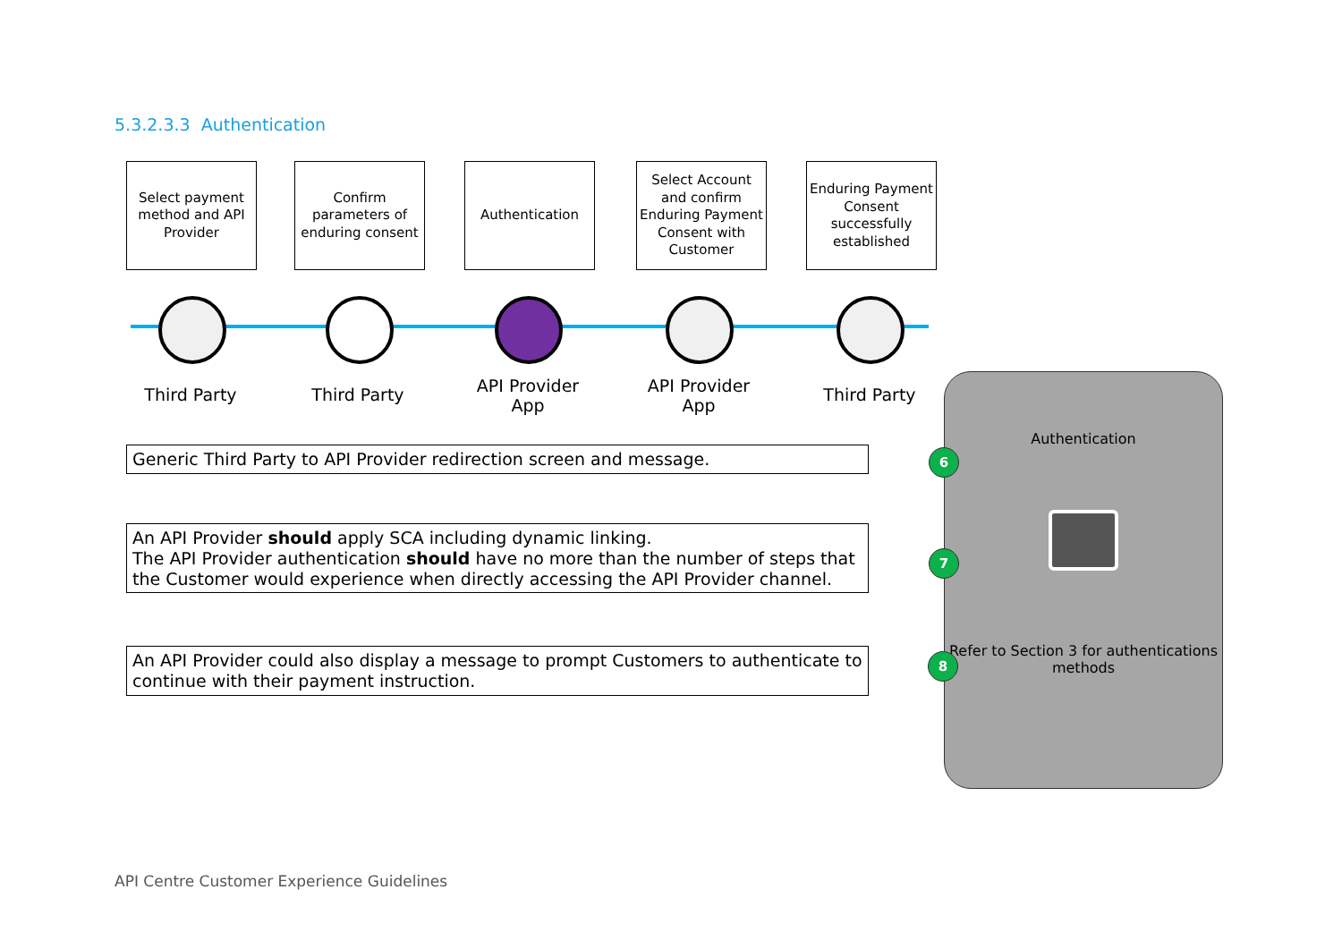5.3.2.3.3 Authentication
Select payment method and API Provider
Confirm parameters of enduring consent
Authentication Select Account and confirm Enduring Payment Consent with Customer
Enduring Payment Consent successfully established
Third Party Third Party
API Provider App
API Provider App
Third Party
Generic Third Party to API Provider redirection screen and message.
An API Provider should apply SCA including dynamic linking.
The API Provider authentication should have no more than the number of steps that the Customer would experience when directly accessing the API Provider channel.
An API Provider could also display a message to prompt Customers to authenticate to continue with their payment instruction.
Authentication
Refer to Section 3 for authentications methods
6
7
8
API Centre Customer Experience Guidelines